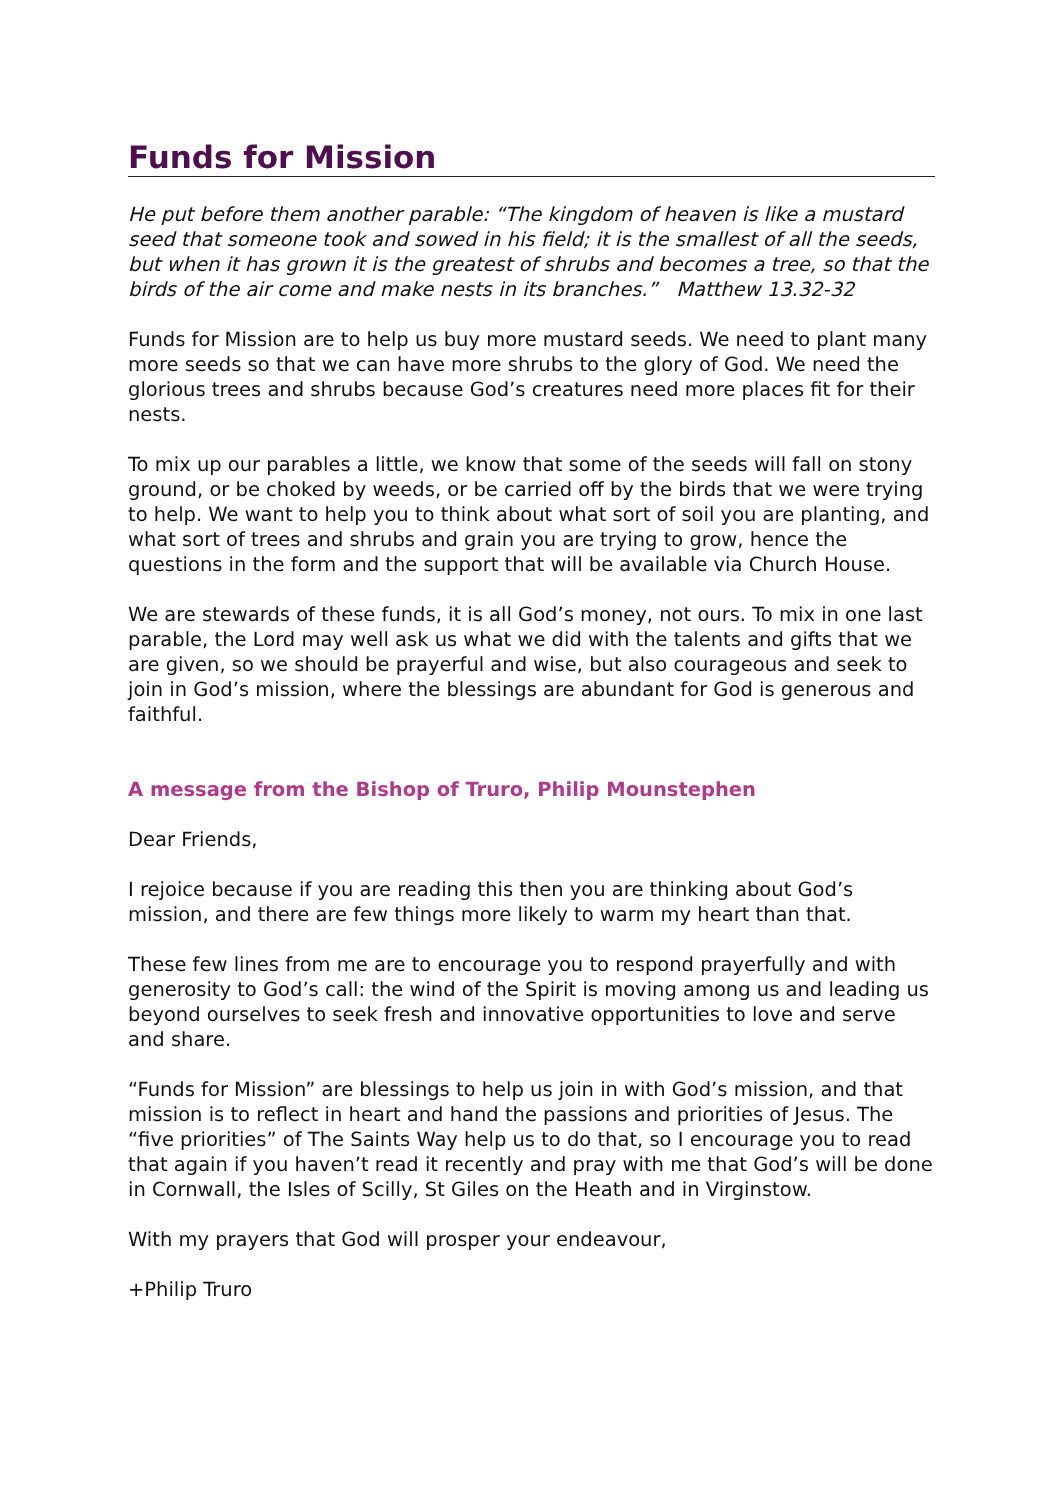Funds for Mission
He put before them another parable: “The kingdom of heaven is like a mustard seed that someone took and sowed in his field; it is the smallest of all the seeds, but when it has grown it is the greatest of shrubs and becomes a tree, so that the birds of the air come and make nests in its branches.” Matthew 13.32-32
Funds for Mission are to help us buy more mustard seeds. We need to plant many more seeds so that we can have more shrubs to the glory of God. We need the glorious trees and shrubs because God’s creatures need more places fit for their nests.
To mix up our parables a little, we know that some of the seeds will fall on stony ground, or be choked by weeds, or be carried off by the birds that we were trying to help. We want to help you to think about what sort of soil you are planting, and what sort of trees and shrubs and grain you are trying to grow, hence the questions in the form and the support that will be available via Church House.
We are stewards of these funds, it is all God’s money, not ours. To mix in one last parable, the Lord may well ask us what we did with the talents and gifts that we are given, so we should be prayerful and wise, but also courageous and seek to join in God’s mission, where the blessings are abundant for God is generous and faithful.
A message from the Bishop of Truro, Philip Mounstephen
Dear Friends,
I rejoice because if you are reading this then you are thinking about God’s mission, and there are few things more likely to warm my heart than that.
These few lines from me are to encourage you to respond prayerfully and with generosity to God’s call: the wind of the Spirit is moving among us and leading us beyond ourselves to seek fresh and innovative opportunities to love and serve and share.
“Funds for Mission” are blessings to help us join in with God’s mission, and that mission is to reflect in heart and hand the passions and priorities of Jesus. The “five priorities” of The Saints Way help us to do that, so I encourage you to read that again if you haven’t read it recently and pray with me that God’s will be done in Cornwall, the Isles of Scilly, St Giles on the Heath and in Virginstow.
With my prayers that God will prosper your endeavour,
+Philip Truro